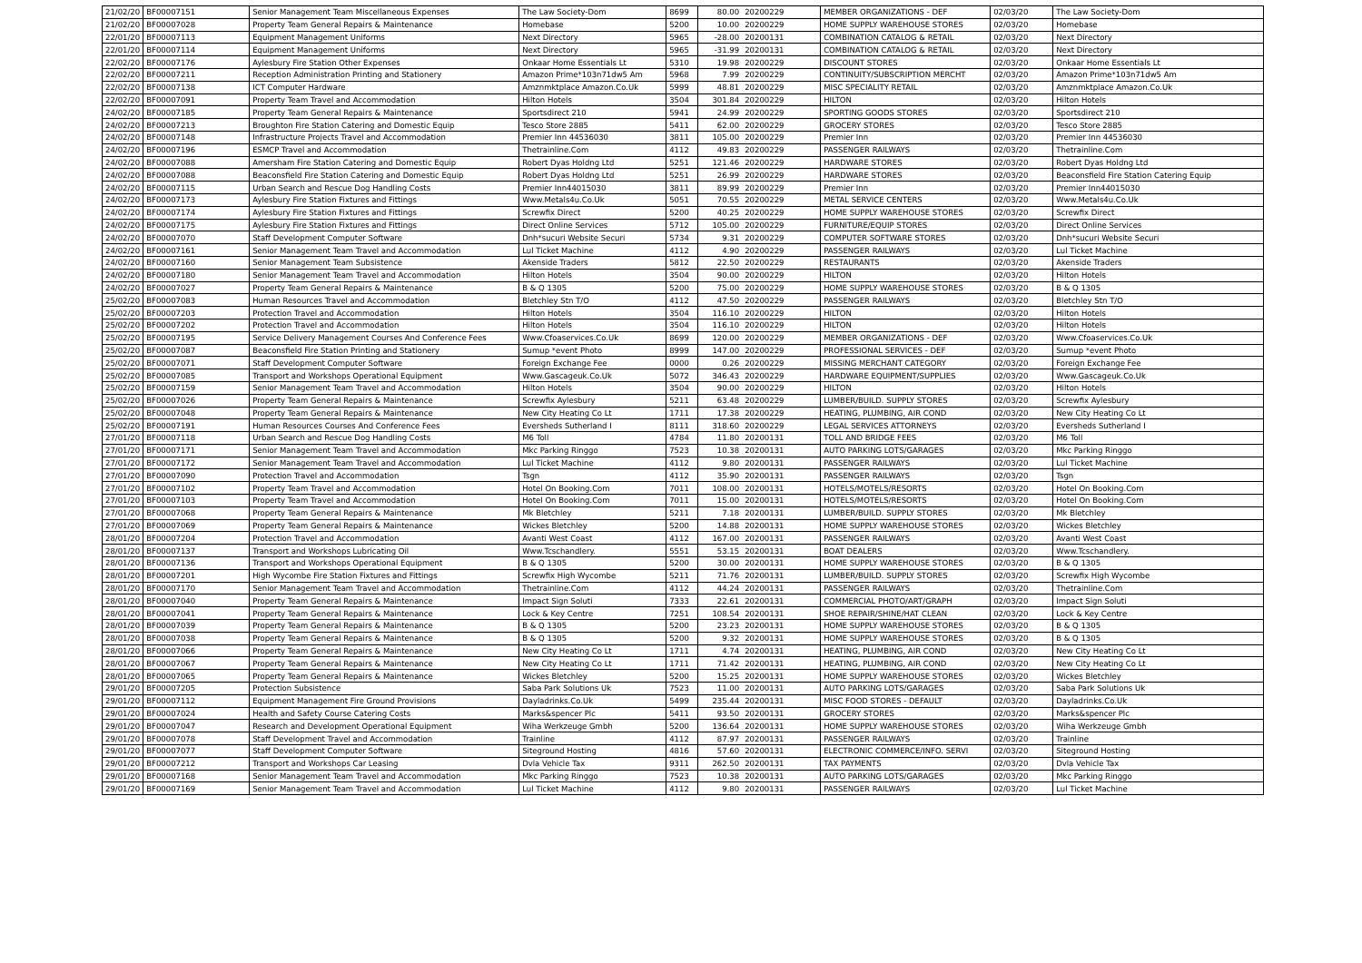| 21/02/20 | BF00007151 | Senior Management Team Miscellaneous Expenses | The Law Society-Dom | 8699 | 80.00 | 20200229 | MEMBER ORGANIZATIONS - DEF | 02/03/20 | The Law Society-Dom |
| 21/02/20 | BF00007028 | Property Team General Repairs & Maintenance | Homebase | 5200 | 10.00 | 20200229 | HOME SUPPLY WAREHOUSE STORES | 02/03/20 | Homebase |
| 22/01/20 | BF00007113 | Equipment Management Uniforms | Next Directory | 5965 | -28.00 | 20200131 | COMBINATION CATALOG & RETAIL | 02/03/20 | Next Directory |
| 22/01/20 | BF00007114 | Equipment Management Uniforms | Next Directory | 5965 | -31.99 | 20200131 | COMBINATION CATALOG & RETAIL | 02/03/20 | Next Directory |
| 22/02/20 | BF00007176 | Aylesbury Fire Station Other Expenses | Onkaar Home Essentials Lt | 5310 | 19.98 | 20200229 | DISCOUNT STORES | 02/03/20 | Onkaar Home Essentials Lt |
| 22/02/20 | BF00007211 | Reception Administration Printing and Stationery | Amazon Prime*103n71dw5 Am | 5968 | 7.99 | 20200229 | CONTINUITY/SUBSCRIPTION MERCHT | 02/03/20 | Amazon Prime*103n71dw5 Am |
| 22/02/20 | BF00007138 | ICT Computer Hardware | Amznmktplace Amazon.Co.Uk | 5999 | 48.81 | 20200229 | MISC SPECIALITY RETAIL | 02/03/20 | Amznmktplace Amazon.Co.Uk |
| 22/02/20 | BF00007091 | Property Team Travel and Accommodation | Hilton Hotels | 3504 | 301.84 | 20200229 | HILTON | 02/03/20 | Hilton Hotels |
| 24/02/20 | BF00007185 | Property Team General Repairs & Maintenance | Sportsdirect 210 | 5941 | 24.99 | 20200229 | SPORTING GOODS STORES | 02/03/20 | Sportsdirect 210 |
| 24/02/20 | BF00007213 | Broughton Fire Station Catering and Domestic Equip | Tesco Store 2885 | 5411 | 62.00 | 20200229 | GROCERY STORES | 02/03/20 | Tesco Store 2885 |
| 24/02/20 | BF00007148 | Infrastructure Projects Travel and Accommodation | Premier Inn 44536030 | 3811 | 105.00 | 20200229 | Premier Inn | 02/03/20 | Premier Inn 44536030 |
| 24/02/20 | BF00007196 | ESMCP Travel and Accommodation | Thetrainline.Com | 4112 | 49.83 | 20200229 | PASSENGER RAILWAYS | 02/03/20 | Thetrainline.Com |
| 24/02/20 | BF00007088 | Amersham Fire Station Catering and Domestic Equip | Robert Dyas Holdng Ltd | 5251 | 121.46 | 20200229 | HARDWARE STORES | 02/03/20 | Robert Dyas Holdng Ltd |
| 24/02/20 | BF00007088 | Beaconsfield Fire Station Catering and Domestic Equip | Robert Dyas Holdng Ltd | 5251 | 26.99 | 20200229 | HARDWARE STORES | 02/03/20 | Beaconsfield Fire Station Catering Equip |
| 24/02/20 | BF00007115 | Urban Search and Rescue Dog Handling Costs | Premier Inn44015030 | 3811 | 89.99 | 20200229 | Premier Inn | 02/03/20 | Premier Inn44015030 |
| 24/02/20 | BF00007173 | Aylesbury Fire Station Fixtures and Fittings | Www.Metals4u.Co.Uk | 5051 | 70.55 | 20200229 | METAL SERVICE CENTERS | 02/03/20 | Www.Metals4u.Co.Uk |
| 24/02/20 | BF00007174 | Aylesbury Fire Station Fixtures and Fittings | Screwfix Direct | 5200 | 40.25 | 20200229 | HOME SUPPLY WAREHOUSE STORES | 02/03/20 | Screwfix Direct |
| 24/02/20 | BF00007175 | Aylesbury Fire Station Fixtures and Fittings | Direct Online Services | 5712 | 105.00 | 20200229 | FURNITURE/EQUIP STORES | 02/03/20 | Direct Online Services |
| 24/02/20 | BF00007070 | Staff Development Computer Software | Dnh*sucuri Website Securi | 5734 | 9.31 | 20200229 | COMPUTER SOFTWARE STORES | 02/03/20 | Dnh*sucuri Website Securi |
| 24/02/20 | BF00007161 | Senior Management Team Travel and Accommodation | Lul Ticket Machine | 4112 | 4.90 | 20200229 | PASSENGER RAILWAYS | 02/03/20 | Lul Ticket Machine |
| 24/02/20 | BF00007160 | Senior Management Team Subsistence | Akenside Traders | 5812 | 22.50 | 20200229 | RESTAURANTS | 02/03/20 | Akenside Traders |
| 24/02/20 | BF00007180 | Senior Management Team Travel and Accommodation | Hilton Hotels | 3504 | 90.00 | 20200229 | HILTON | 02/03/20 | Hilton Hotels |
| 24/02/20 | BF00007027 | Property Team General Repairs & Maintenance | B & Q 1305 | 5200 | 75.00 | 20200229 | HOME SUPPLY WAREHOUSE STORES | 02/03/20 | B & Q 1305 |
| 25/02/20 | BF00007083 | Human Resources Travel and Accommodation | Bletchley Stn T/O | 4112 | 47.50 | 20200229 | PASSENGER RAILWAYS | 02/03/20 | Bletchley Stn T/O |
| 25/02/20 | BF00007203 | Protection Travel and Accommodation | Hilton Hotels | 3504 | 116.10 | 20200229 | HILTON | 02/03/20 | Hilton Hotels |
| 25/02/20 | BF00007202 | Protection Travel and Accommodation | Hilton Hotels | 3504 | 116.10 | 20200229 | HILTON | 02/03/20 | Hilton Hotels |
| 25/02/20 | BF00007195 | Service Delivery Management Courses And Conference Fees | Www.Cfoaservices.Co.Uk | 8699 | 120.00 | 20200229 | MEMBER ORGANIZATIONS - DEF | 02/03/20 | Www.Cfoaservices.Co.Uk |
| 25/02/20 | BF00007087 | Beaconsfield Fire Station Printing and Stationery | Sumup *event Photo | 8999 | 147.00 | 20200229 | PROFESSIONAL SERVICES - DEF | 02/03/20 | Sumup *event Photo |
| 25/02/20 | BF00007071 | Staff Development Computer Software | Foreign Exchange Fee | 0000 | 0.26 | 20200229 | MISSING MERCHANT CATEGORY | 02/03/20 | Foreign Exchange Fee |
| 25/02/20 | BF00007085 | Transport and Workshops Operational Equipment | Www.Gascageuk.Co.Uk | 5072 | 346.43 | 20200229 | HARDWARE EQUIPMENT/SUPPLIES | 02/03/20 | Www.Gascageuk.Co.Uk |
| 25/02/20 | BF00007159 | Senior Management Team Travel and Accommodation | Hilton Hotels | 3504 | 90.00 | 20200229 | HILTON | 02/03/20 | Hilton Hotels |
| 25/02/20 | BF00007026 | Property Team General Repairs & Maintenance | Screwfix Aylesbury | 5211 | 63.48 | 20200229 | LUMBER/BUILD. SUPPLY STORES | 02/03/20 | Screwfix Aylesbury |
| 25/02/20 | BF00007048 | Property Team General Repairs & Maintenance | New City Heating Co Lt | 1711 | 17.38 | 20200229 | HEATING, PLUMBING, AIR COND | 02/03/20 | New City Heating Co Lt |
| 25/02/20 | BF00007191 | Human Resources Courses And Conference Fees | Eversheds Sutherland I | 8111 | 318.60 | 20200229 | LEGAL SERVICES ATTORNEYS | 02/03/20 | Eversheds Sutherland I |
| 27/01/20 | BF00007118 | Urban Search and Rescue Dog Handling Costs | M6 Toll | 4784 | 11.80 | 20200131 | TOLL AND BRIDGE FEES | 02/03/20 | M6 Toll |
| 27/01/20 | BF00007171 | Senior Management Team Travel and Accommodation | Mkc Parking Ringgo | 7523 | 10.38 | 20200131 | AUTO PARKING LOTS/GARAGES | 02/03/20 | Mkc Parking Ringgo |
| 27/01/20 | BF00007172 | Senior Management Team Travel and Accommodation | Lul Ticket Machine | 4112 | 9.80 | 20200131 | PASSENGER RAILWAYS | 02/03/20 | Lul Ticket Machine |
| 27/01/20 | BF00007090 | Protection Travel and Accommodation | Tsgn | 4112 | 35.90 | 20200131 | PASSENGER RAILWAYS | 02/03/20 | Tsgn |
| 27/01/20 | BF00007102 | Property Team Travel and Accommodation | Hotel On Booking.Com | 7011 | 108.00 | 20200131 | HOTELS/MOTELS/RESORTS | 02/03/20 | Hotel On Booking.Com |
| 27/01/20 | BF00007103 | Property Team Travel and Accommodation | Hotel On Booking.Com | 7011 | 15.00 | 20200131 | HOTELS/MOTELS/RESORTS | 02/03/20 | Hotel On Booking.Com |
| 27/01/20 | BF00007068 | Property Team General Repairs & Maintenance | Mk Bletchley | 5211 | 7.18 | 20200131 | LUMBER/BUILD. SUPPLY STORES | 02/03/20 | Mk Bletchley |
| 27/01/20 | BF00007069 | Property Team General Repairs & Maintenance | Wickes Bletchley | 5200 | 14.88 | 20200131 | HOME SUPPLY WAREHOUSE STORES | 02/03/20 | Wickes Bletchley |
| 28/01/20 | BF00007204 | Protection Travel and Accommodation | Avanti West Coast | 4112 | 167.00 | 20200131 | PASSENGER RAILWAYS | 02/03/20 | Avanti West Coast |
| 28/01/20 | BF00007137 | Transport and Workshops Lubricating Oil | Www.Tcschandlery. | 5551 | 53.15 | 20200131 | BOAT DEALERS | 02/03/20 | Www.Tcschandlery. |
| 28/01/20 | BF00007136 | Transport and Workshops Operational Equipment | B & Q 1305 | 5200 | 30.00 | 20200131 | HOME SUPPLY WAREHOUSE STORES | 02/03/20 | B & Q 1305 |
| 28/01/20 | BF00007201 | High Wycombe Fire Station Fixtures and Fittings | Screwfix High Wycombe | 5211 | 71.76 | 20200131 | LUMBER/BUILD. SUPPLY STORES | 02/03/20 | Screwfix High Wycombe |
| 28/01/20 | BF00007170 | Senior Management Team Travel and Accommodation | Thetrainline.Com | 4112 | 44.24 | 20200131 | PASSENGER RAILWAYS | 02/03/20 | Thetrainline.Com |
| 28/01/20 | BF00007040 | Property Team General Repairs & Maintenance | Impact Sign Soluti | 7333 | 22.61 | 20200131 | COMMERCIAL PHOTO/ART/GRAPH | 02/03/20 | Impact Sign Soluti |
| 28/01/20 | BF00007041 | Property Team General Repairs & Maintenance | Lock & Key Centre | 7251 | 108.54 | 20200131 | SHOE REPAIR/SHINE/HAT CLEAN | 02/03/20 | Lock & Key Centre |
| 28/01/20 | BF00007039 | Property Team General Repairs & Maintenance | B & Q 1305 | 5200 | 23.23 | 20200131 | HOME SUPPLY WAREHOUSE STORES | 02/03/20 | B & Q 1305 |
| 28/01/20 | BF00007038 | Property Team General Repairs & Maintenance | B & Q 1305 | 5200 | 9.32 | 20200131 | HOME SUPPLY WAREHOUSE STORES | 02/03/20 | B & Q 1305 |
| 28/01/20 | BF00007066 | Property Team General Repairs & Maintenance | New City Heating Co Lt | 1711 | 4.74 | 20200131 | HEATING, PLUMBING, AIR COND | 02/03/20 | New City Heating Co Lt |
| 28/01/20 | BF00007067 | Property Team General Repairs & Maintenance | New City Heating Co Lt | 1711 | 71.42 | 20200131 | HEATING, PLUMBING, AIR COND | 02/03/20 | New City Heating Co Lt |
| 28/01/20 | BF00007065 | Property Team General Repairs & Maintenance | Wickes Bletchley | 5200 | 15.25 | 20200131 | HOME SUPPLY WAREHOUSE STORES | 02/03/20 | Wickes Bletchley |
| 29/01/20 | BF00007205 | Protection Subsistence | Saba Park Solutions Uk | 7523 | 11.00 | 20200131 | AUTO PARKING LOTS/GARAGES | 02/03/20 | Saba Park Solutions Uk |
| 29/01/20 | BF00007112 | Equipment Management Fire Ground Provisions | Dayladrinks.Co.Uk | 5499 | 235.44 | 20200131 | MISC FOOD STORES - DEFAULT | 02/03/20 | Dayladrinks.Co.Uk |
| 29/01/20 | BF00007024 | Health and Safety Course Catering Costs | Marks&spencer Plc | 5411 | 93.50 | 20200131 | GROCERY STORES | 02/03/20 | Marks&spencer Plc |
| 29/01/20 | BF00007047 | Research and Development Operational Equipment | Wiha Werkzeuge Gmbh | 5200 | 136.64 | 20200131 | HOME SUPPLY WAREHOUSE STORES | 02/03/20 | Wiha Werkzeuge Gmbh |
| 29/01/20 | BF00007078 | Staff Development Travel and Accommodation | Trainline | 4112 | 87.97 | 20200131 | PASSENGER RAILWAYS | 02/03/20 | Trainline |
| 29/01/20 | BF00007077 | Staff Development Computer Software | Siteground Hosting | 4816 | 57.60 | 20200131 | ELECTRONIC COMMERCE/INFO. SERVI | 02/03/20 | Siteground Hosting |
| 29/01/20 | BF00007212 | Transport and Workshops Car Leasing | Dvla Vehicle Tax | 9311 | 262.50 | 20200131 | TAX PAYMENTS | 02/03/20 | Dvla Vehicle Tax |
| 29/01/20 | BF00007168 | Senior Management Team Travel and Accommodation | Mkc Parking Ringgo | 7523 | 10.38 | 20200131 | AUTO PARKING LOTS/GARAGES | 02/03/20 | Mkc Parking Ringgo |
| 29/01/20 | BF00007169 | Senior Management Team Travel and Accommodation | Lul Ticket Machine | 4112 | 9.80 | 20200131 | PASSENGER RAILWAYS | 02/03/20 | Lul Ticket Machine |